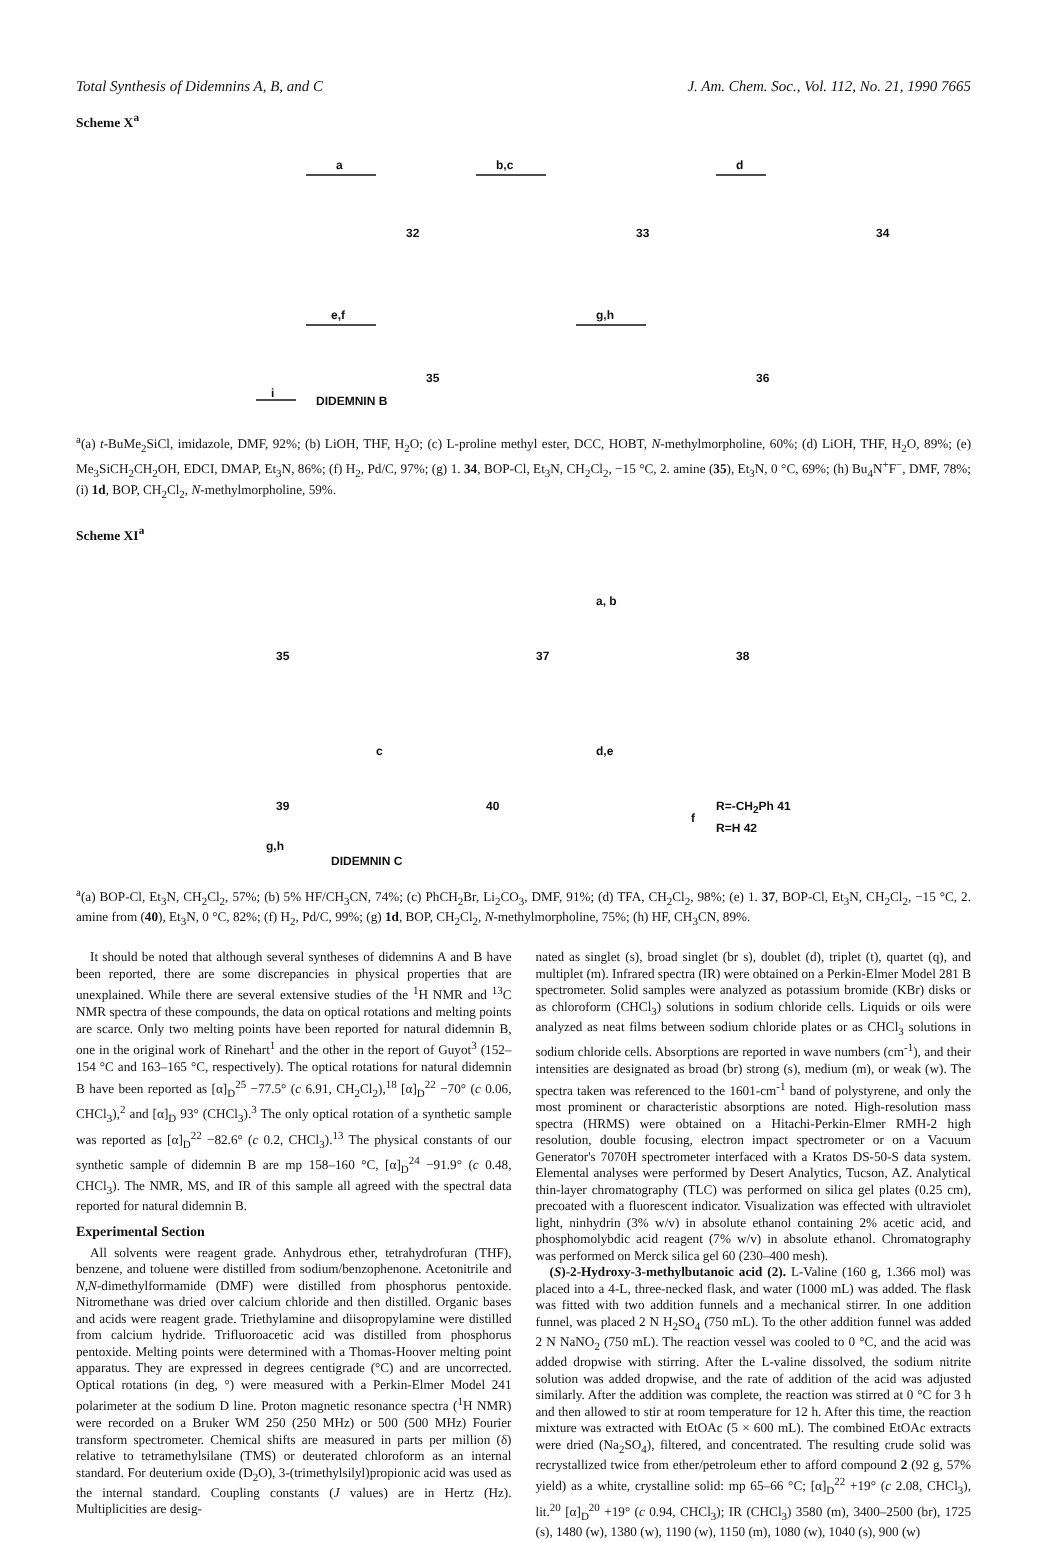Total Synthesis of Didemnins A, B, and C J. Am. Chem. Soc., Vol. 112, No. 21, 1990 7665
Scheme X<sup>a</sup>
a b,c d
32 33 34
e,f g,h
35 36
i
DIDEMNIN B
<sup>a</sup> (a) t-BuMe<sub>2</sub>SiCl, imidazole, DMF, 92%; (b) LiOH, THF, H<sub>2</sub>O; (c) L-proline methyl ester, DCC, HOBT, N-methylmorpholine, 60%; (d) LiOH, THF, H<sub>2</sub>O, 89%; (e) Me<sub>3</sub>SiCH<sub>2</sub>CH<sub>2</sub>OH, EDCI, DMAP, Et<sub>3</sub>N, 86%; (f) H<sub>2</sub>, Pd/C, 97%; (g) 1. 34, BOP-Cl, Et<sub>3</sub>N, CH<sub>2</sub>Cl<sub>2</sub>, −15 °C, 2. amine (35), Et<sub>3</sub>N, 0 °C, 69%; (h) Bu<sub>4</sub>N<sup>+</sup>F<sup>−</sup>, DMF, 78%; (i) 1d, BOP, CH<sub>2</sub>Cl<sub>2</sub>, N-methylmorpholine, 59%.
Scheme XI<sup>a</sup>
35 37 38
a, b
c d,e
39 40 R=-CH<sub>2</sub>Ph 41
R=H 42
f
g,h
DIDEMNIN C
<sup>a</sup> (a) BOP-Cl, Et<sub>3</sub>N, CH<sub>2</sub>Cl<sub>2</sub>, 57%; (b) 5% HF/CH<sub>3</sub>CN, 74%; (c) PhCH<sub>2</sub>Br, Li<sub>2</sub>CO<sub>3</sub>, DMF, 91%; (d) TFA, CH<sub>2</sub>Cl<sub>2</sub>, 98%; (e) 1. 37, BOP-Cl, Et<sub>3</sub>N, CH<sub>2</sub>Cl<sub>2</sub>, −15 °C, 2. amine from (40), Et<sub>3</sub>N, 0 °C, 82%; (f) H<sub>2</sub>, Pd/C, 99%; (g) 1d, BOP, CH<sub>2</sub>Cl<sub>2</sub>, N-methylmorpholine, 75%; (h) HF, CH<sub>3</sub>CN, 89%.
It should be noted that although several syntheses of didemnins A and B have been reported, there are some discrepancies in physical properties that are unexplained. While there are several extensive studies of the <sup>1</sup>H NMR and <sup>13</sup>C NMR spectra of these compounds, the data on optical rotations and melting points are scarce. Only two melting points have been reported for natural didemnin B, one in the original work of Rinehart<sup>1</sup> and the other in the report of Guyot<sup>3</sup> (152–154 °C and 163–165 °C, respectively). The optical rotations for natural didemnin B have been reported as [α]<sub>D</sub><sup>25</sup> −77.5° (c 6.91, CH<sub>2</sub>Cl<sub>2</sub>),<sup>18</sup> [α]<sub>D</sub><sup>22</sup> −70° (c 0.06, CHCl<sub>3</sub>),<sup>2</sup> and [α]<sub>D</sub> 93° (CHCl<sub>3</sub>).<sup>3</sup> The only optical rotation of a synthetic sample was reported as [α]<sub>D</sub><sup>22</sup> −82.6° (c 0.2, CHCl<sub>3</sub>).<sup>13</sup> The physical constants of our synthetic sample of didemnin B are mp 158–160 °C, [α]<sub>D</sub><sup>24</sup> −91.9° (c 0.48, CHCl<sub>3</sub>). The NMR, MS, and IR of this sample all agreed with the spectral data reported for natural didemnin B.
Experimental Section
All solvents were reagent grade. Anhydrous ether, tetrahydrofuran (THF), benzene, and toluene were distilled from sodium/benzophenone. Acetonitrile and N,N-dimethylformamide (DMF) were distilled from phosphorus pentoxide. Nitromethane was dried over calcium chloride and then distilled. Organic bases and acids were reagent grade. Triethylamine and diisopropylamine were distilled from calcium hydride. Trifluoroacetic acid was distilled from phosphorus pentoxide. Melting points were determined with a Thomas-Hoover melting point apparatus. They are expressed in degrees centigrade (°C) and are uncorrected. Optical rotations (in deg, °) were measured with a Perkin-Elmer Model 241 polarimeter at the sodium D line. Proton magnetic resonance spectra (<sup>1</sup>H NMR) were recorded on a Bruker WM 250 (250 MHz) or 500 (500 MHz) Fourier transform spectrometer. Chemical shifts are measured in parts per million (δ) relative to tetramethylsilane (TMS) or deuterated chloroform as an internal standard. For deuterium oxide (D<sub>2</sub>O), 3-(trimethylsilyl)propionic acid was used as the internal standard. Coupling constants (J values) are in Hertz (Hz). Multiplicities are desig-
nated as singlet (s), broad singlet (br s), doublet (d), triplet (t), quartet (q), and multiplet (m). Infrared spectra (IR) were obtained on a Perkin-Elmer Model 281 B spectrometer. Solid samples were analyzed as potassium bromide (KBr) disks or as chloroform (CHCl<sub>3</sub>) solutions in sodium chloride cells. Liquids or oils were analyzed as neat films between sodium chloride plates or as CHCl<sub>3</sub> solutions in sodium chloride cells. Absorptions are reported in wave numbers (cm<sup>-1</sup>), and their intensities are designated as broad (br) strong (s), medium (m), or weak (w). The spectra taken was referenced to the 1601-cm<sup>-1</sup> band of polystyrene, and only the most prominent or characteristic absorptions are noted. High-resolution mass spectra (HRMS) were obtained on a Hitachi-Perkin-Elmer RMH-2 high resolution, double focusing, electron impact spectrometer or on a Vacuum Generator's 7070H spectrometer interfaced with a Kratos DS-50-S data system. Elemental analyses were performed by Desert Analytics, Tucson, AZ. Analytical thin-layer chromatography (TLC) was performed on silica gel plates (0.25 cm), precoated with a fluorescent indicator. Visualization was effected with ultraviolet light, ninhydrin (3% w/v) in absolute ethanol containing 2% acetic acid, and phosphomolybdic acid reagent (7% w/v) in absolute ethanol. Chromatography was performed on Merck silica gel 60 (230–400 mesh).
(S)-2-Hydroxy-3-methylbutanoic acid (2). L-Valine (160 g, 1.366 mol) was placed into a 4-L, three-necked flask, and water (1000 mL) was added. The flask was fitted with two addition funnels and a mechanical stirrer. In one addition funnel, was placed 2 N H<sub>2</sub>SO<sub>4</sub> (750 mL). To the other addition funnel was added 2 N NaNO<sub>2</sub> (750 mL). The reaction vessel was cooled to 0 °C, and the acid was added dropwise with stirring. After the L-valine dissolved, the sodium nitrite solution was added dropwise, and the rate of addition of the acid was adjusted similarly. After the addition was complete, the reaction was stirred at 0 °C for 3 h and then allowed to stir at room temperature for 12 h. After this time, the reaction mixture was extracted with EtOAc (5 × 600 mL). The combined EtOAc extracts were dried (Na<sub>2</sub>SO<sub>4</sub>), filtered, and concentrated. The resulting crude solid was recrystallized twice from ether/petroleum ether to afford compound 2 (92 g, 57% yield) as a white, crystalline solid: mp 65–66 °C; [α]<sub>D</sub><sup>22</sup> +19° (c 2.08, CHCl<sub>3</sub>), lit.<sup>20</sup> [α]<sub>D</sub><sup>20</sup> +19° (c 0.94, CHCl<sub>3</sub>); IR (CHCl<sub>3</sub>) 3580 (m), 3400–2500 (br), 1725 (s), 1480 (w), 1380 (w), 1190 (w), 1150 (m), 1080 (w), 1040 (s), 900 (w)